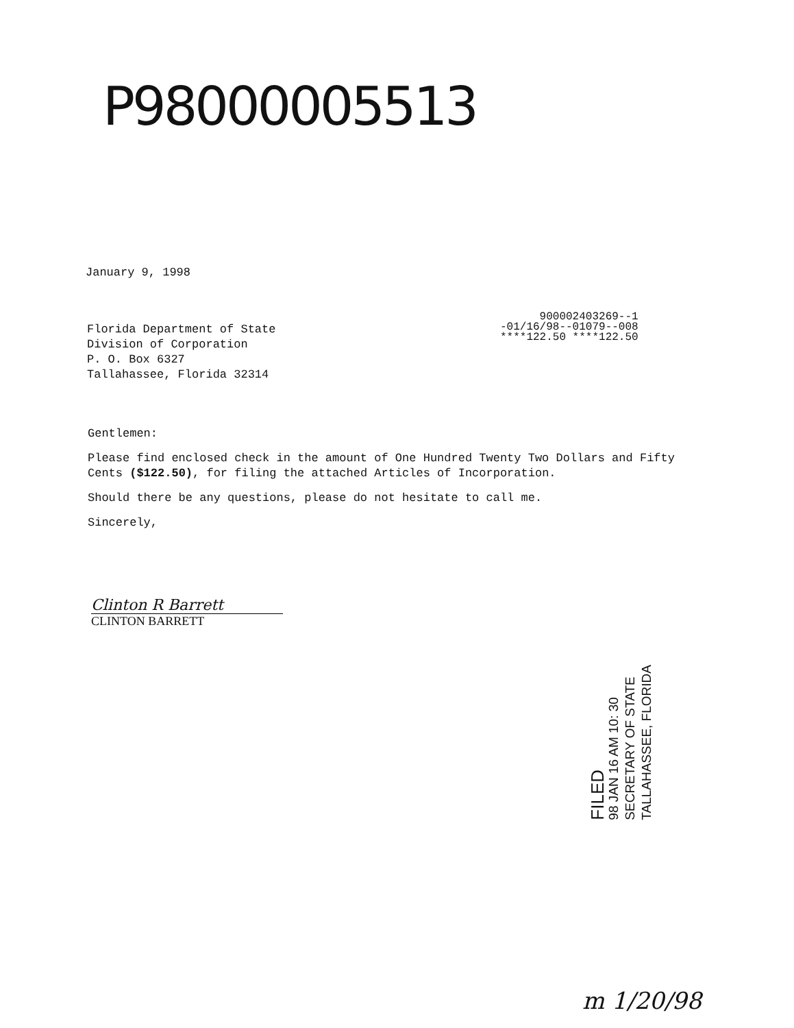P98000005513
January 9, 1998
900002403269--1
-01/16/98--01079--008
****122.50 ****122.50
Florida Department of State
Division of Corporation
P. O. Box 6327
Tallahassee, Florida 32314
Gentlemen:
Please find enclosed check in the amount of One Hundred Twenty Two Dollars and Fifty Cents ($122.50), for filing the attached Articles of Incorporation.
Should there be any questions, please do not hesitate to call me.
Sincerely,
Clinton R Barrett
CLINTON BARRETT
FILED
98 JAN 16 AM 10: 30
SECRETARY OF STATE
TALLAHASSEE, FLORIDA
m 1/20/98